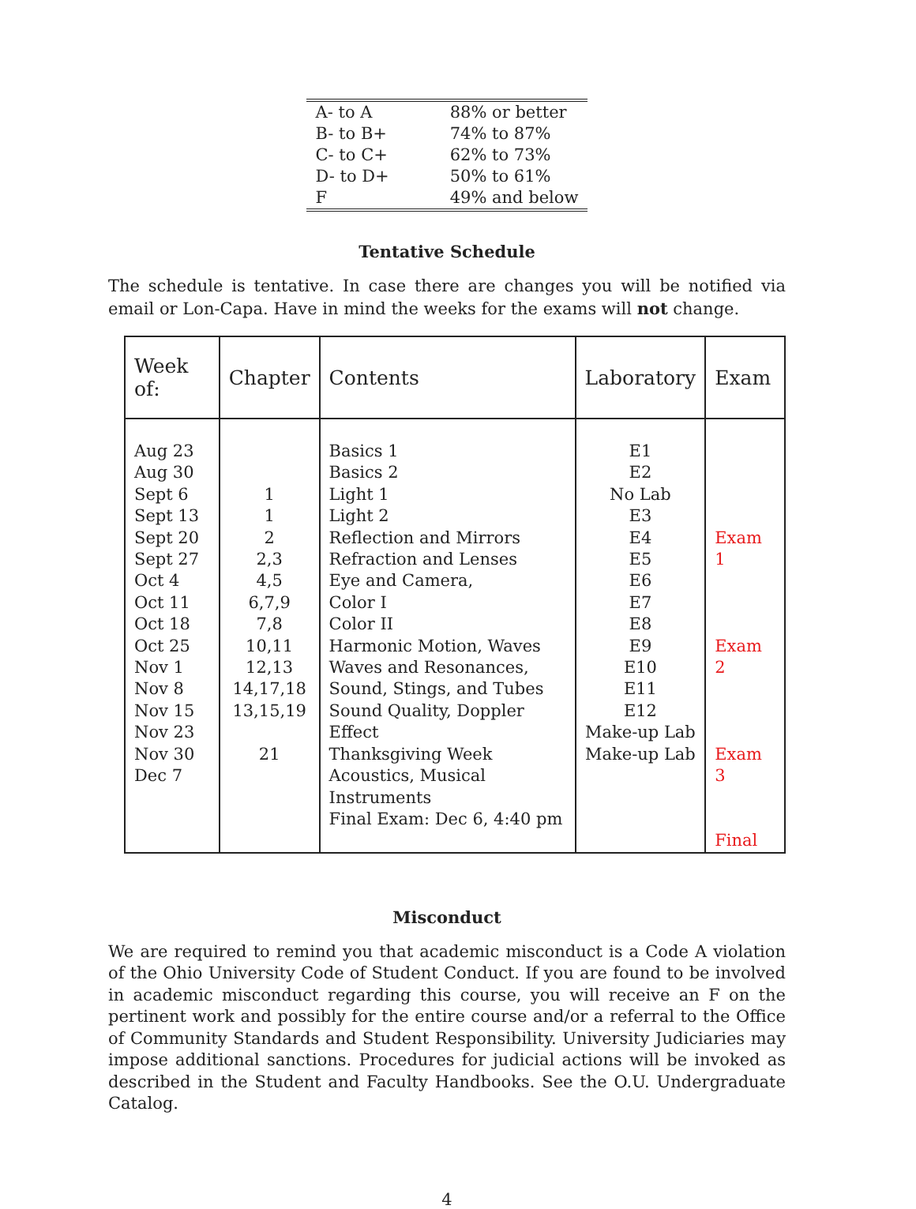| A- to A | 88% or better |
| B- to B+ | 74% to 87% |
| C- to C+ | 62% to 73% |
| D- to D+ | 50% to 61% |
| F | 49% and below |
Tentative Schedule
The schedule is tentative. In case there are changes you will be notified via email or Lon-Capa. Have in mind the weeks for the exams will not change.
| Week of: | Chapter | Contents | Laboratory | Exam |
| --- | --- | --- | --- | --- |
| Aug 23 Aug 30 Sept 6 Sept 13 Sept 20 Sept 27 Oct 4 Oct 11 Oct 18 Oct 25 Nov 1 Nov 8 Nov 15 Nov 23 Nov 30 Dec 7 | 1 1 2 2,3 4,5 6,7,9 7,8 10,11 12,13 14,17,18 13,15,19 21 | Basics 1 Basics 2 Light 1 Light 2 Reflection and Mirrors Refraction and Lenses Eye and Camera, Color I Color II Harmonic Motion, Waves Waves and Resonances, Sound, Stings, and Tubes Sound Quality, Doppler Effect Thanksgiving Week Acoustics, Musical Instruments Final Exam: Dec 6, 4:40 pm | E1 E2 No Lab E3 E4 E5 E6 E7 E8 E9 E10 E11 E12 Make-up Lab Make-up Lab | Exam 1 Exam 2 Exam 3 Final |
Misconduct
We are required to remind you that academic misconduct is a Code A violation of the Ohio University Code of Student Conduct. If you are found to be involved in academic misconduct regarding this course, you will receive an F on the pertinent work and possibly for the entire course and/or a referral to the Office of Community Standards and Student Responsibility. University Judiciaries may impose additional sanctions. Procedures for judicial actions will be invoked as described in the Student and Faculty Handbooks. See the O.U. Undergraduate Catalog.
4